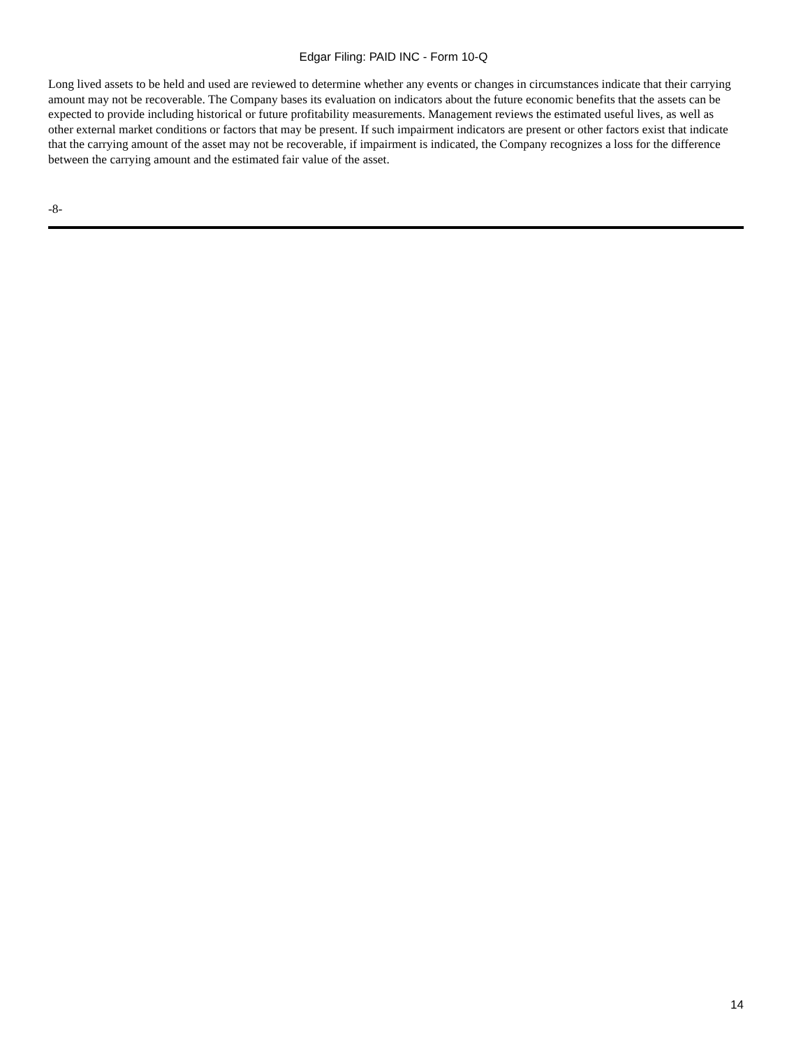Edgar Filing: PAID INC - Form 10-Q
Long lived assets to be held and used are reviewed to determine whether any events or changes in circumstances indicate that their carrying amount may not be recoverable. The Company bases its evaluation on indicators about the future economic benefits that the assets can be expected to provide including historical or future profitability measurements. Management reviews the estimated useful lives, as well as other external market conditions or factors that may be present. If such impairment indicators are present or other factors exist that indicate that the carrying amount of the asset may not be recoverable, if impairment is indicated, the Company recognizes a loss for the difference between the carrying amount and the estimated fair value of the asset.
-8-
14